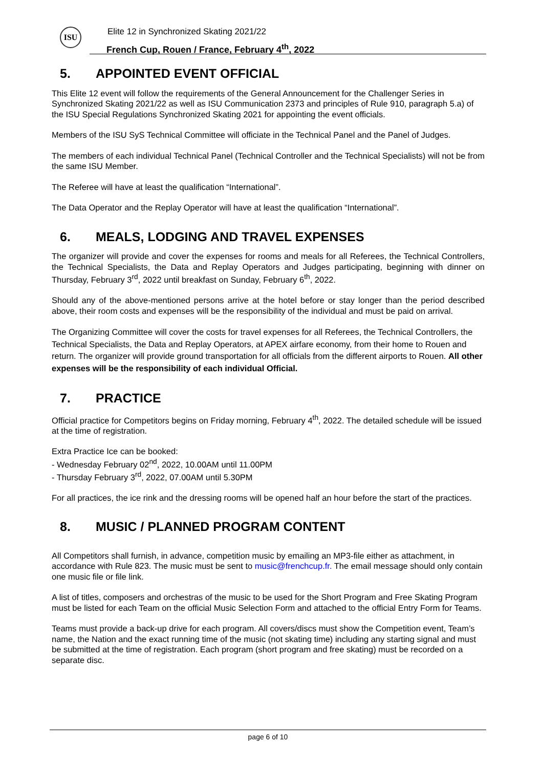ISU
Elite 12 in Synchronized Skating 2021/22
French Cup, Rouen / France, February 4<sup>th</sup>, 2022
5. APPOINTED EVENT OFFICIAL
This Elite 12 event will follow the requirements of the General Announcement for the Challenger Series in Synchronized Skating 2021/22 as well as ISU Communication 2373 and principles of Rule 910, paragraph 5.a) of the ISU Special Regulations Synchronized Skating 2021 for appointing the event officials.
Members of the ISU SyS Technical Committee will officiate in the Technical Panel and the Panel of Judges.
The members of each individual Technical Panel (Technical Controller and the Technical Specialists) will not be from the same ISU Member.
The Referee will have at least the qualification “International”.
The Data Operator and the Replay Operator will have at least the qualification “International”.
6. MEALS, LODGING AND TRAVEL EXPENSES
The organizer will provide and cover the expenses for rooms and meals for all Referees, the Technical Controllers, the Technical Specialists, the Data and Replay Operators and Judges participating, beginning with dinner on Thursday, February 3<sup>rd</sup>, 2022 until breakfast on Sunday, February 6<sup>th</sup>, 2022.
Should any of the above-mentioned persons arrive at the hotel before or stay longer than the period described above, their room costs and expenses will be the responsibility of the individual and must be paid on arrival.
The Organizing Committee will cover the costs for travel expenses for all Referees, the Technical Controllers, the Technical Specialists, the Data and Replay Operators, at APEX airfare economy, from their home to Rouen and return. The organizer will provide ground transportation for all officials from the different airports to Rouen. All other expenses will be the responsibility of each individual Official.
7. PRACTICE
Official practice for Competitors begins on Friday morning, February 4<sup>th</sup>, 2022. The detailed schedule will be issued at the time of registration.
Extra Practice Ice can be booked:
- Wednesday February 02<sup>nd</sup>, 2022, 10.00AM until 11.00PM
- Thursday February 3<sup>rd</sup>, 2022, 07.00AM until 5.30PM
For all practices, the ice rink and the dressing rooms will be opened half an hour before the start of the practices.
8. MUSIC / PLANNED PROGRAM CONTENT
All Competitors shall furnish, in advance, competition music by emailing an MP3-file either as attachment, in accordance with Rule 823. The music must be sent to music@frenchcup.fr. The email message should only contain one music file or file link.
A list of titles, composers and orchestras of the music to be used for the Short Program and Free Skating Program must be listed for each Team on the official Music Selection Form and attached to the official Entry Form for Teams.
Teams must provide a back-up drive for each program. All covers/discs must show the Competition event, Team’s name, the Nation and the exact running time of the music (not skating time) including any starting signal and must be submitted at the time of registration. Each program (short program and free skating) must be recorded on a separate disc.
page 6 of 10